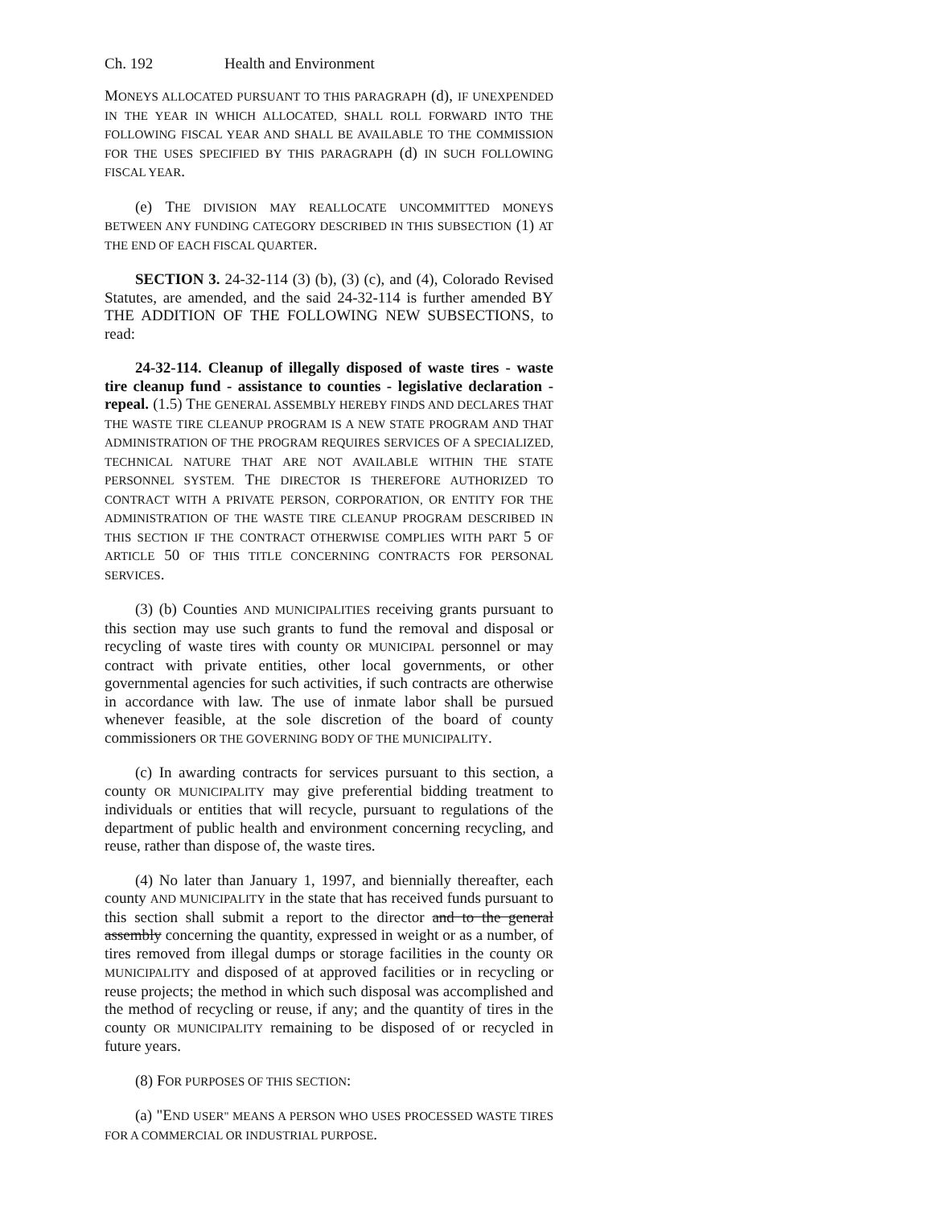Ch. 192 Health and Environment
MONEYS ALLOCATED PURSUANT TO THIS PARAGRAPH (d), IF UNEXPENDED IN THE YEAR IN WHICH ALLOCATED, SHALL ROLL FORWARD INTO THE FOLLOWING FISCAL YEAR AND SHALL BE AVAILABLE TO THE COMMISSION FOR THE USES SPECIFIED BY THIS PARAGRAPH (d) IN SUCH FOLLOWING FISCAL YEAR.
(e) THE DIVISION MAY REALLOCATE UNCOMMITTED MONEYS BETWEEN ANY FUNDING CATEGORY DESCRIBED IN THIS SUBSECTION (1) AT THE END OF EACH FISCAL QUARTER.
SECTION 3. 24-32-114 (3) (b), (3) (c), and (4), Colorado Revised Statutes, are amended, and the said 24-32-114 is further amended BY THE ADDITION OF THE FOLLOWING NEW SUBSECTIONS, to read:
24-32-114. Cleanup of illegally disposed of waste tires - waste tire cleanup fund - assistance to counties - legislative declaration - repeal. (1.5) THE GENERAL ASSEMBLY HEREBY FINDS AND DECLARES THAT THE WASTE TIRE CLEANUP PROGRAM IS A NEW STATE PROGRAM AND THAT ADMINISTRATION OF THE PROGRAM REQUIRES SERVICES OF A SPECIALIZED, TECHNICAL NATURE THAT ARE NOT AVAILABLE WITHIN THE STATE PERSONNEL SYSTEM. THE DIRECTOR IS THEREFORE AUTHORIZED TO CONTRACT WITH A PRIVATE PERSON, CORPORATION, OR ENTITY FOR THE ADMINISTRATION OF THE WASTE TIRE CLEANUP PROGRAM DESCRIBED IN THIS SECTION IF THE CONTRACT OTHERWISE COMPLIES WITH PART 5 OF ARTICLE 50 OF THIS TITLE CONCERNING CONTRACTS FOR PERSONAL SERVICES.
(3) (b) Counties AND MUNICIPALITIES receiving grants pursuant to this section may use such grants to fund the removal and disposal or recycling of waste tires with county OR MUNICIPAL personnel or may contract with private entities, other local governments, or other governmental agencies for such activities, if such contracts are otherwise in accordance with law. The use of inmate labor shall be pursued whenever feasible, at the sole discretion of the board of county commissioners OR THE GOVERNING BODY OF THE MUNICIPALITY.
(c) In awarding contracts for services pursuant to this section, a county OR MUNICIPALITY may give preferential bidding treatment to individuals or entities that will recycle, pursuant to regulations of the department of public health and environment concerning recycling, and reuse, rather than dispose of, the waste tires.
(4) No later than January 1, 1997, and biennially thereafter, each county AND MUNICIPALITY in the state that has received funds pursuant to this section shall submit a report to the director and to the general assembly concerning the quantity, expressed in weight or as a number, of tires removed from illegal dumps or storage facilities in the county OR MUNICIPALITY and disposed of at approved facilities or in recycling or reuse projects; the method in which such disposal was accomplished and the method of recycling or reuse, if any; and the quantity of tires in the county OR MUNICIPALITY remaining to be disposed of or recycled in future years.
(8) FOR PURPOSES OF THIS SECTION:
(a) "END USER" MEANS A PERSON WHO USES PROCESSED WASTE TIRES FOR A COMMERCIAL OR INDUSTRIAL PURPOSE.